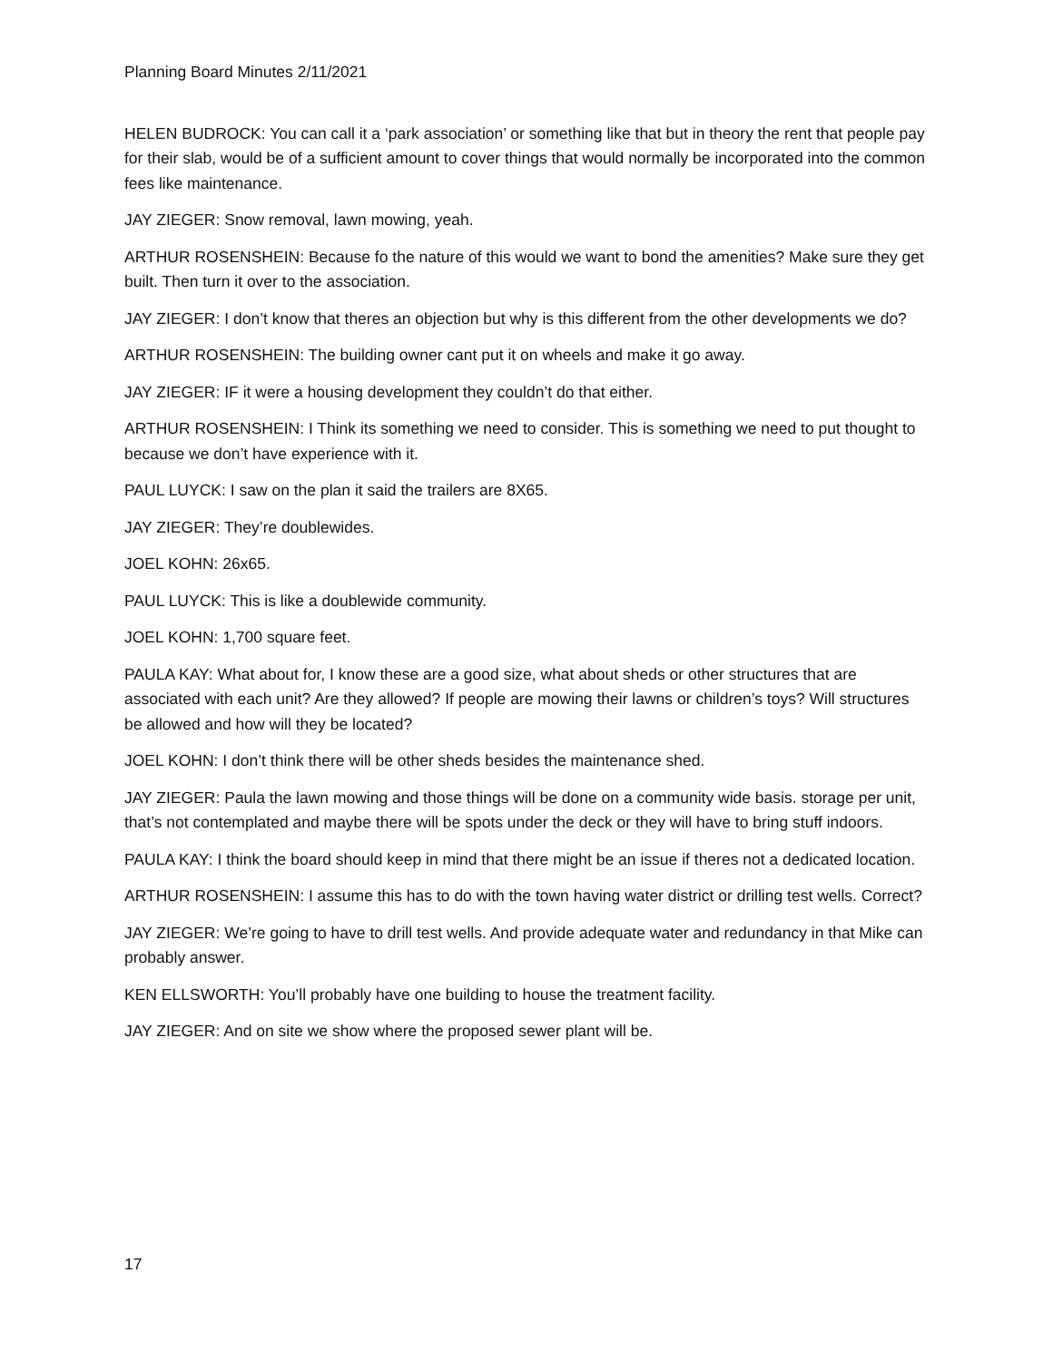Planning Board Minutes 2/11/2021
HELEN BUDROCK: You can call it a ‘park association’ or something like that but in theory the rent that people pay for their slab, would be of a sufficient amount to cover things that would normally be incorporated into the common fees like maintenance.
JAY ZIEGER: Snow removal, lawn mowing, yeah.
ARTHUR ROSENSHEIN: Because fo the nature of this would we want to bond the amenities? Make sure they get built. Then turn it over to the association.
JAY ZIEGER: I don’t know that theres an objection but why is this different from the other developments we do?
ARTHUR ROSENSHEIN: The building owner cant put it on wheels and make it go away.
JAY ZIEGER: IF it were a housing development they couldn’t do that either.
ARTHUR ROSENSHEIN: I Think its something we need to consider. This is something we need to put thought to because we don’t have experience with it.
PAUL LUYCK: I saw on the plan it said the trailers are 8X65.
JAY ZIEGER: They’re doublewides.
JOEL KOHN: 26x65.
PAUL LUYCK: This is like a doublewide community.
JOEL KOHN: 1,700 square feet.
PAULA KAY: What about for, I know these are a good size, what about sheds or other structures that are associated with each unit? Are they allowed? If people are mowing their lawns or children’s toys? Will structures be allowed and how will they be located?
JOEL KOHN: I don’t think there will be other sheds besides the maintenance shed.
JAY ZIEGER: Paula the lawn mowing and those things will be done on a community wide basis. storage per unit, that’s not contemplated and maybe there will be spots under the deck or they will have to bring stuff indoors.
PAULA KAY: I think the board should keep in mind that there might be an issue if theres not a dedicated location.
ARTHUR ROSENSHEIN: I assume this has to do with the town having water district or drilling test wells. Correct?
JAY ZIEGER: We’re going to have to drill test wells. And provide adequate water and redundancy in that Mike can probably answer.
KEN ELLSWORTH: You’ll probably have one building to house the treatment facility.
JAY ZIEGER: And on site we show where the proposed sewer plant will be.
17